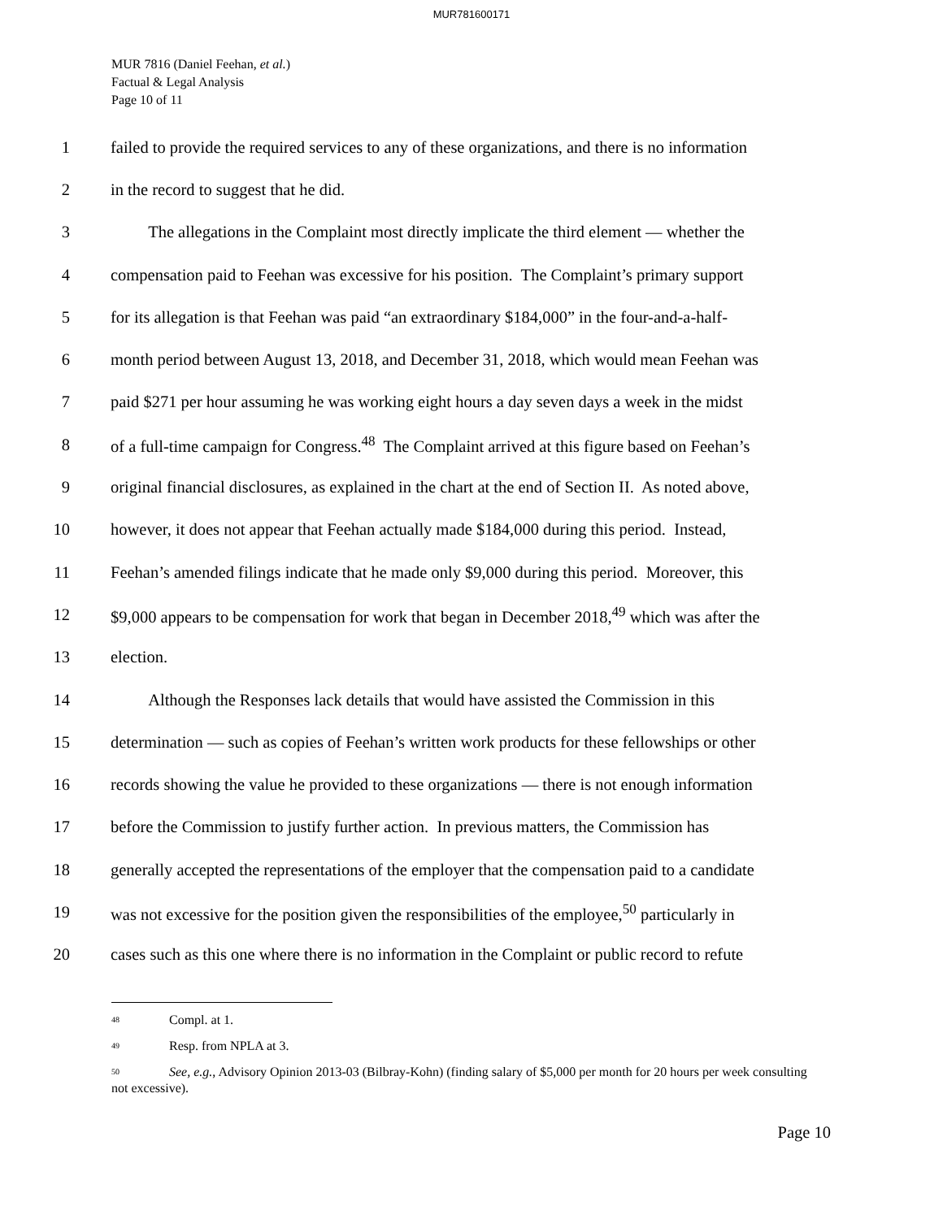MUR781600171
MUR 7816 (Daniel Feehan, et al.)
Factual & Legal Analysis
Page 10 of 11
1 failed to provide the required services to any of these organizations, and there is no information
2 in the record to suggest that he did.
3   The allegations in the Complaint most directly implicate the third element — whether the
4 compensation paid to Feehan was excessive for his position. The Complaint’s primary support
5 for its allegation is that Feehan was paid “an extraordinary $184,000” in the four-and-a-half-
6 month period between August 13, 2018, and December 31, 2018, which would mean Feehan was
7 paid $271 per hour assuming he was working eight hours a day seven days a week in the midst
8 of a full-time campaign for Congress.<sup>48</sup> The Complaint arrived at this figure based on Feehan’s
9 original financial disclosures, as explained in the chart at the end of Section II. As noted above,
10 however, it does not appear that Feehan actually made $184,000 during this period. Instead,
11 Feehan’s amended filings indicate that he made only $9,000 during this period. Moreover, this
12 $9,000 appears to be compensation for work that began in December 2018,<sup>49</sup> which was after the
13 election.
14   Although the Responses lack details that would have assisted the Commission in this
15 determination — such as copies of Feehan’s written work products for these fellowships or other
16 records showing the value he provided to these organizations — there is not enough information
17 before the Commission to justify further action. In previous matters, the Commission has
18 generally accepted the representations of the employer that the compensation paid to a candidate
19 was not excessive for the position given the responsibilities of the employee,<sup>50</sup> particularly in
20 cases such as this one where there is no information in the Complaint or public record to refute
<sup>48</sup> Compl. at 1.
<sup>49</sup> Resp. from NPLA at 3.
<sup>50</sup> See, e.g., Advisory Opinion 2013-03 (Bilbray-Kohn) (finding salary of $5,000 per month for 20 hours per week consulting not excessive).
Page 10